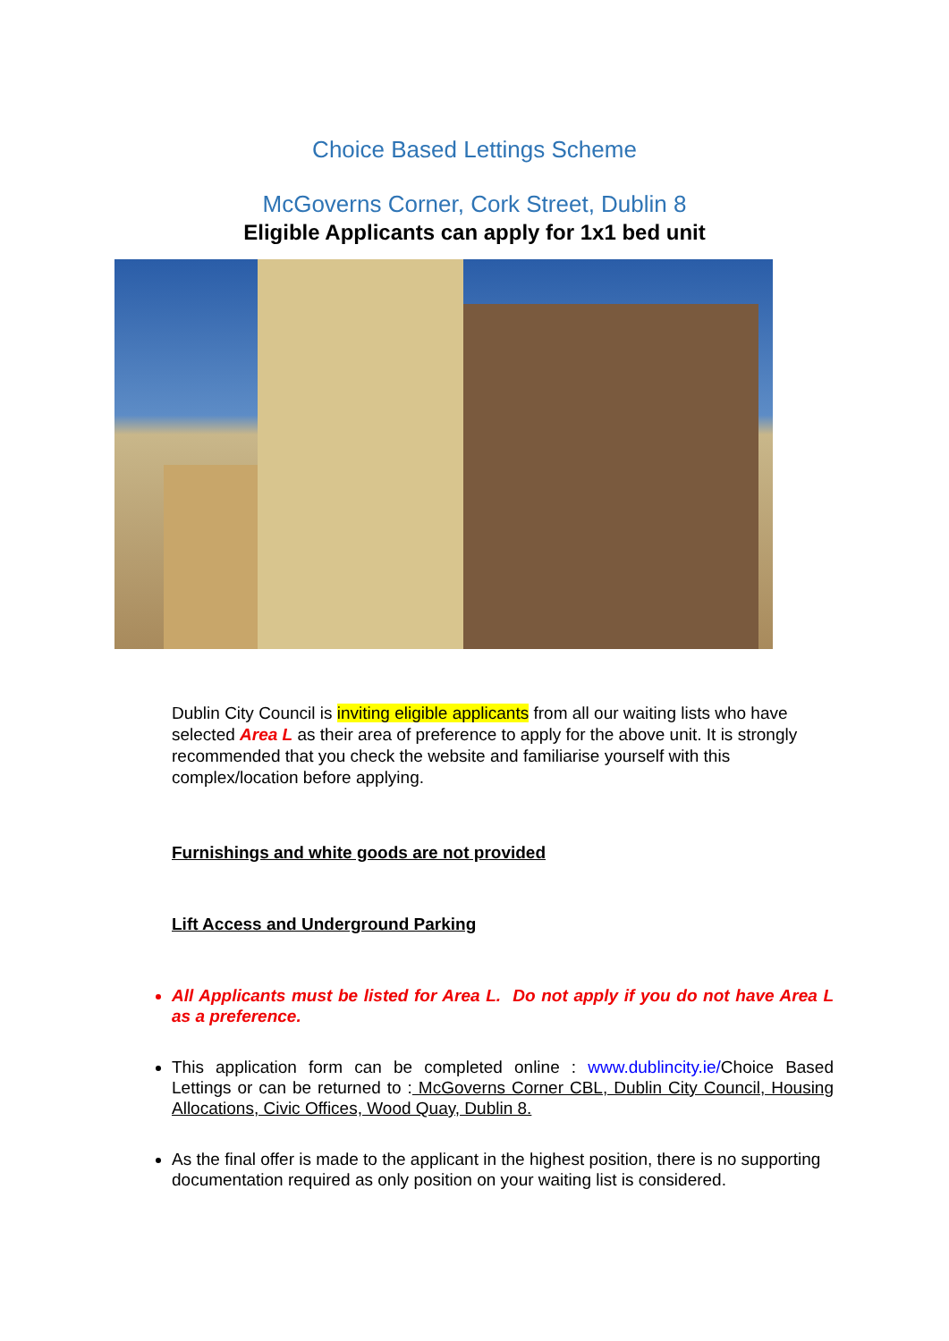Choice Based Lettings Scheme
McGoverns Corner, Cork Street, Dublin 8
Eligible Applicants can apply for 1x1 bed unit
Dublin City Council is inviting eligible applicants from all our waiting lists who have selected Area L as their area of preference to apply for the above unit. It is strongly recommended that you check the website and familiarise yourself with this complex/location before applying.
Furnishings and white goods are not provided
Lift Access and Underground Parking
All Applicants must be listed for Area L. Do not apply if you do not have Area L as a preference.
This application form can be completed online : www.dublincity.ie/Choice Based Lettings or can be returned to : McGoverns Corner CBL, Dublin City Council, Housing Allocations, Civic Offices, Wood Quay, Dublin 8.
As the final offer is made to the applicant in the highest position, there is no supporting documentation required as only position on your waiting list is considered.